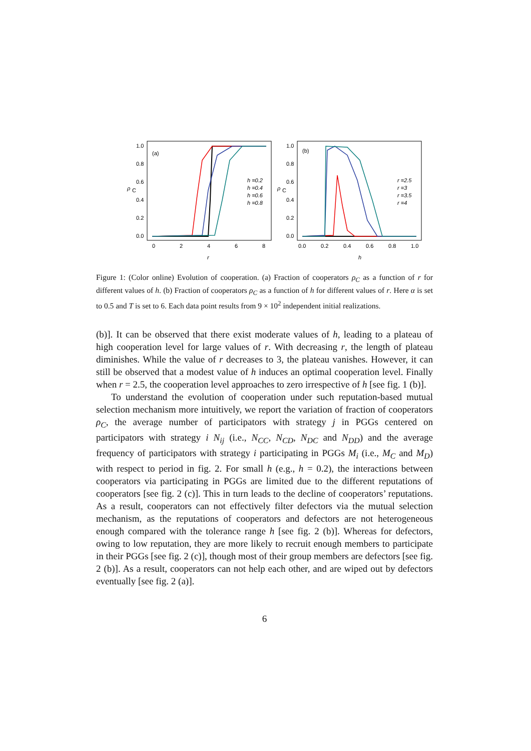(a)
1.0
0.8
0.6
0.4
0.2
0.0
0
2
4
6
8
r
ρ
C
h =0.2
h =0.4
h =0.6
h =0.8
(b)
1.0
0.8
0.6
0.4
0.2
0.0
0.0
0.2
0.4
0.6
0.8
1.0
h
ρ
C
r =2.5
r =3
r =3.5
r =4
Figure 1: (Color online) Evolution of cooperation. (a) Fraction of cooperators ρ<sub>C</sub> as a function of r for different values of h. (b) Fraction of cooperators ρ<sub>C</sub> as a function of h for different values of r. Here α is set to 0.5 and T is set to 6. Each data point results from 9 × 10<sup>2</sup> independent initial realizations.
(b)]. It can be observed that there exist moderate values of h, leading to a plateau of high cooperation level for large values of r. With decreasing r, the length of plateau diminishes. While the value of r decreases to 3, the plateau vanishes. However, it can still be observed that a modest value of h induces an optimal cooperation level. Finally when r = 2.5, the cooperation level approaches to zero irrespective of h [see fig. 1 (b)].
To understand the evolution of cooperation under such reputation-based mutual selection mechanism more intuitively, we report the variation of fraction of cooperators ρ<sub>C</sub>, the average number of participators with strategy j in PGGs centered on participators with strategy i N<sub>ij</sub> (i.e., N<sub>CC</sub>, N<sub>CD</sub>, N<sub>DC</sub> and N<sub>DD</sub>) and the average frequency of participators with strategy i participating in PGGs M<sub>i</sub> (i.e., M<sub>C</sub> and M<sub>D</sub>) with respect to period in fig. 2. For small h (e.g., h = 0.2), the interactions between cooperators via participating in PGGs are limited due to the different reputations of cooperators [see fig. 2 (c)]. This in turn leads to the decline of cooperators’ reputations. As a result, cooperators can not effectively filter defectors via the mutual selection mechanism, as the reputations of cooperators and defectors are not heterogeneous enough compared with the tolerance range h [see fig. 2 (b)]. Whereas for defectors, owing to low reputation, they are more likely to recruit enough members to participate in their PGGs [see fig. 2 (c)], though most of their group members are defectors [see fig. 2 (b)]. As a result, cooperators can not help each other, and are wiped out by defectors eventually [see fig. 2 (a)].
6